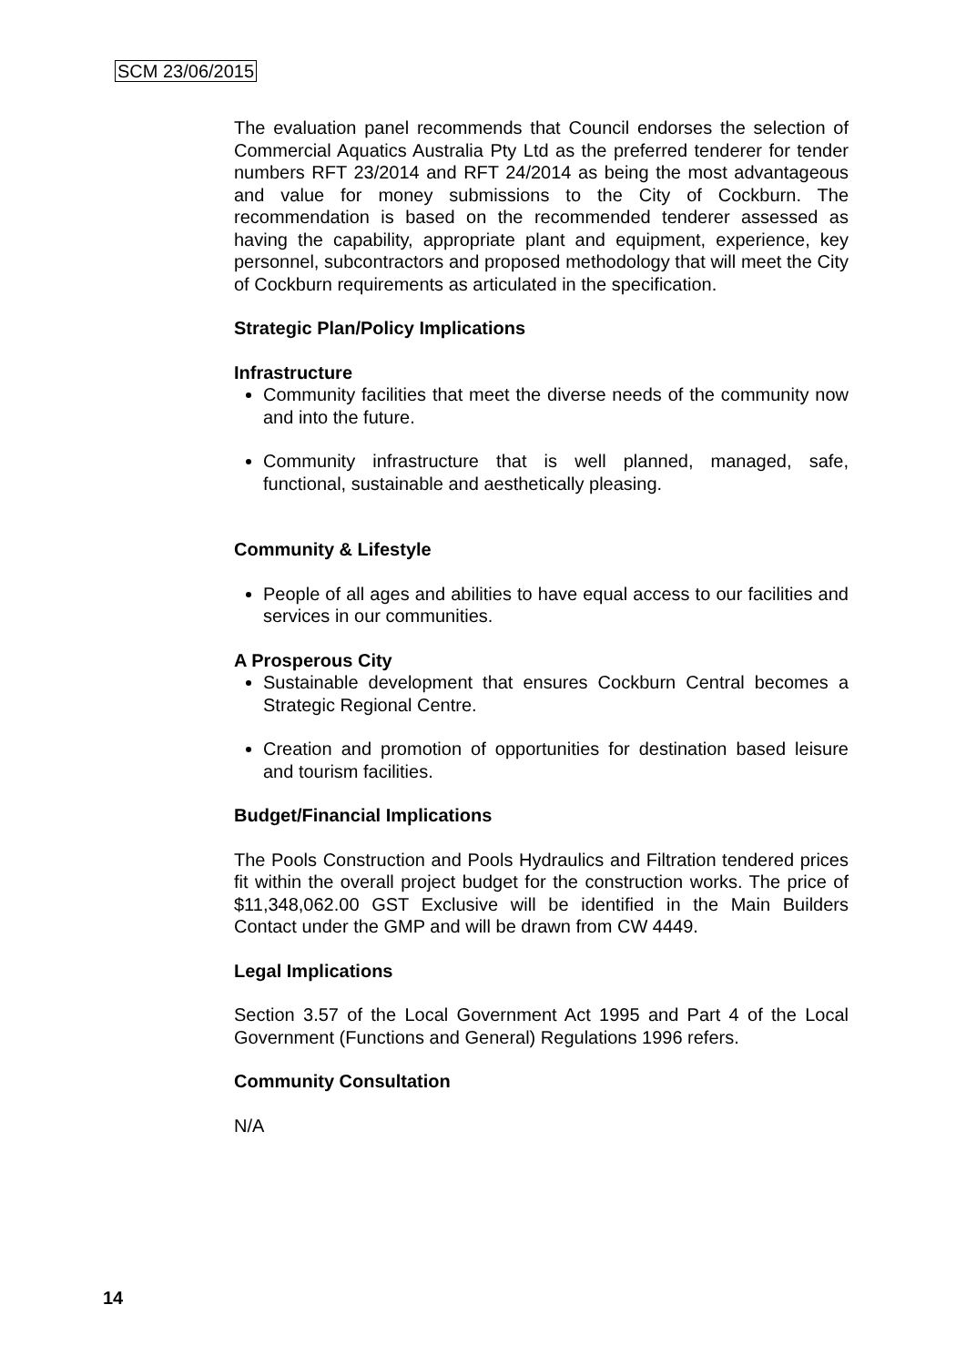SCM 23/06/2015
The evaluation panel recommends that Council endorses the selection of Commercial Aquatics Australia Pty Ltd as the preferred tenderer for tender numbers RFT 23/2014 and RFT 24/2014 as being the most advantageous and value for money submissions to the City of Cockburn. The recommendation is based on the recommended tenderer assessed as having the capability, appropriate plant and equipment, experience, key personnel, subcontractors and proposed methodology that will meet the City of Cockburn requirements as articulated in the specification.
Strategic Plan/Policy Implications
Infrastructure
Community facilities that meet the diverse needs of the community now and into the future.
Community infrastructure that is well planned, managed, safe, functional, sustainable and aesthetically pleasing.
Community & Lifestyle
People of all ages and abilities to have equal access to our facilities and services in our communities.
A Prosperous City
Sustainable development that ensures Cockburn Central becomes a Strategic Regional Centre.
Creation and promotion of opportunities for destination based leisure and tourism facilities.
Budget/Financial Implications
The Pools Construction and Pools Hydraulics and Filtration tendered prices fit within the overall project budget for the construction works. The price of $11,348,062.00 GST Exclusive will be identified in the Main Builders Contact under the GMP and will be drawn from CW 4449.
Legal Implications
Section 3.57 of the Local Government Act 1995 and Part 4 of the Local Government (Functions and General) Regulations 1996 refers.
Community Consultation
N/A
14